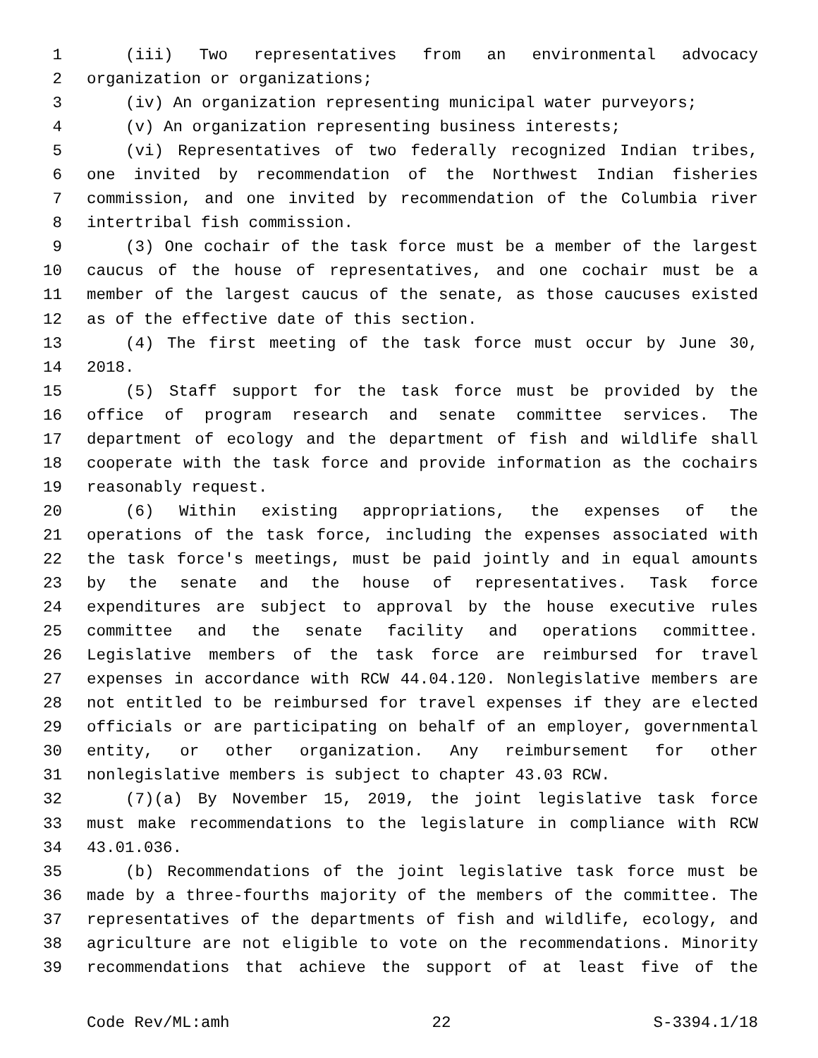1 (iii) Two representatives from an environmental advocacy
2 organization or organizations;
3 (iv) An organization representing municipal water purveyors;
4 (v) An organization representing business interests;
5 (vi) Representatives of two federally recognized Indian tribes,
6 one invited by recommendation of the Northwest Indian fisheries
7 commission, and one invited by recommendation of the Columbia river
8 intertribal fish commission.
9 (3) One cochair of the task force must be a member of the largest
10 caucus of the house of representatives, and one cochair must be a
11 member of the largest caucus of the senate, as those caucuses existed
12 as of the effective date of this section.
13 (4) The first meeting of the task force must occur by June 30,
14 2018.
15 (5) Staff support for the task force must be provided by the
16 office of program research and senate committee services. The
17 department of ecology and the department of fish and wildlife shall
18 cooperate with the task force and provide information as the cochairs
19 reasonably request.
20 (6) Within existing appropriations, the expenses of the
21 operations of the task force, including the expenses associated with
22 the task force's meetings, must be paid jointly and in equal amounts
23 by the senate and the house of representatives. Task force
24 expenditures are subject to approval by the house executive rules
25 committee and the senate facility and operations committee.
26 Legislative members of the task force are reimbursed for travel
27 expenses in accordance with RCW 44.04.120. Nonlegislative members are
28 not entitled to be reimbursed for travel expenses if they are elected
29 officials or are participating on behalf of an employer, governmental
30 entity, or other organization. Any reimbursement for other
31 nonlegislative members is subject to chapter 43.03 RCW.
32 (7)(a) By November 15, 2019, the joint legislative task force
33 must make recommendations to the legislature in compliance with RCW
34 43.01.036.
35 (b) Recommendations of the joint legislative task force must be
36 made by a three-fourths majority of the members of the committee. The
37 representatives of the departments of fish and wildlife, ecology, and
38 agriculture are not eligible to vote on the recommendations. Minority
39 recommendations that achieve the support of at least five of the
Code Rev/ML:amh 22 S-3394.1/18